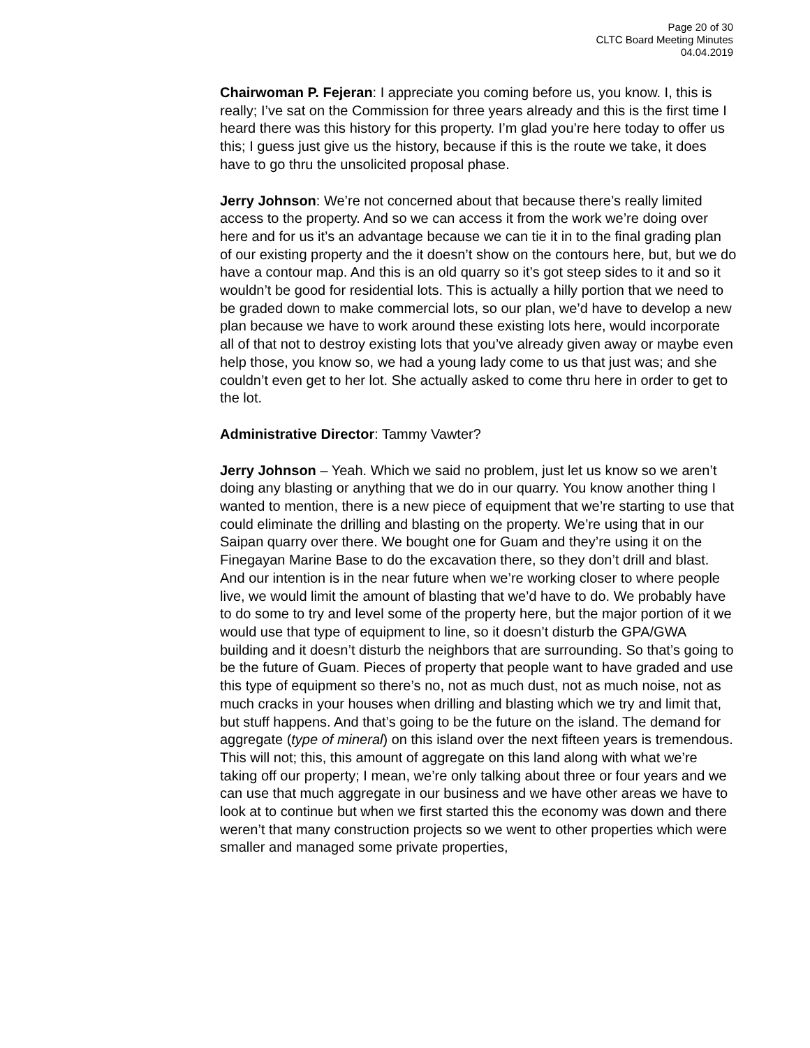Page 20 of 30
CLTC Board Meeting Minutes
04.04.2019
Chairwoman P. Fejeran: I appreciate you coming before us, you know. I, this is really; I’ve sat on the Commission for three years already and this is the first time I heard there was this history for this property. I’m glad you’re here today to offer us this; I guess just give us the history, because if this is the route we take, it does have to go thru the unsolicited proposal phase.
Jerry Johnson: We’re not concerned about that because there’s really limited access to the property. And so we can access it from the work we’re doing over here and for us it’s an advantage because we can tie it in to the final grading plan of our existing property and the it doesn’t show on the contours here, but, but we do have a contour map. And this is an old quarry so it’s got steep sides to it and so it wouldn’t be good for residential lots. This is actually a hilly portion that we need to be graded down to make commercial lots, so our plan, we’d have to develop a new plan because we have to work around these existing lots here, would incorporate all of that not to destroy existing lots that you’ve already given away or maybe even help those, you know so, we had a young lady come to us that just was; and she couldn’t even get to her lot. She actually asked to come thru here in order to get to the lot.
Administrative Director: Tammy Vawter?
Jerry Johnson – Yeah. Which we said no problem, just let us know so we aren’t doing any blasting or anything that we do in our quarry. You know another thing I wanted to mention, there is a new piece of equipment that we’re starting to use that could eliminate the drilling and blasting on the property. We’re using that in our Saipan quarry over there. We bought one for Guam and they’re using it on the Finegayan Marine Base to do the excavation there, so they don’t drill and blast. And our intention is in the near future when we’re working closer to where people live, we would limit the amount of blasting that we’d have to do. We probably have to do some to try and level some of the property here, but the major portion of it we would use that type of equipment to line, so it doesn’t disturb the GPA/GWA building and it doesn’t disturb the neighbors that are surrounding. So that’s going to be the future of Guam. Pieces of property that people want to have graded and use this type of equipment so there’s no, not as much dust, not as much noise, not as much cracks in your houses when drilling and blasting which we try and limit that, but stuff happens. And that’s going to be the future on the island. The demand for aggregate (type of mineral) on this island over the next fifteen years is tremendous. This will not; this, this amount of aggregate on this land along with what we’re taking off our property; I mean, we’re only talking about three or four years and we can use that much aggregate in our business and we have other areas we have to look at to continue but when we first started this the economy was down and there weren’t that many construction projects so we went to other properties which were smaller and managed some private properties,